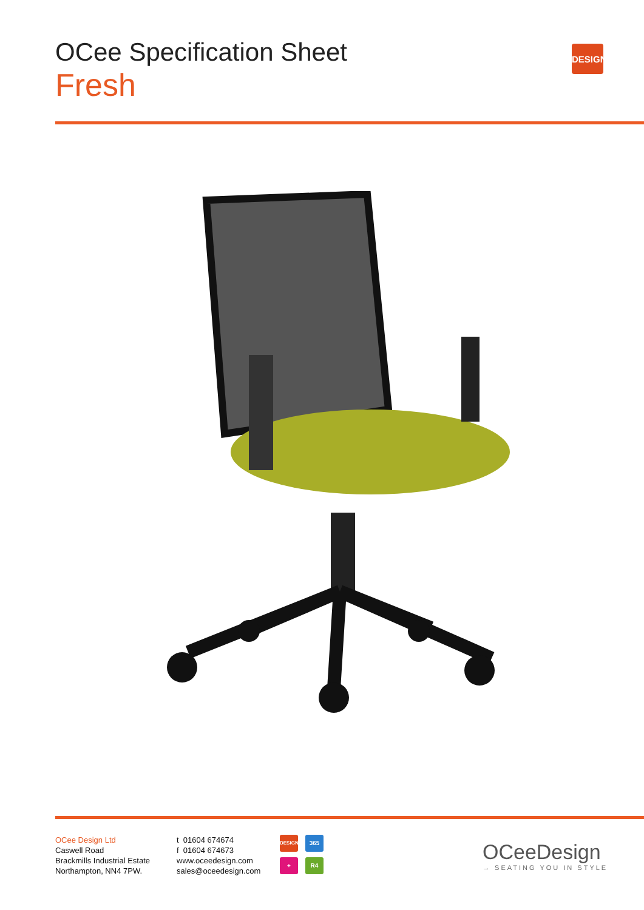OCee Specification Sheet
Fresh
DESIGN
OCee Design Ltd
Caswell Road
Brackmills Industrial Estate
Northampton, NN4 7PW.
t 01604 674674
f 01604 674673
www.oceedesign.com
sales@oceedesign.com
DESIGN
365
+
R4
OCeeDesign
→ SEATING YOU IN STYLE